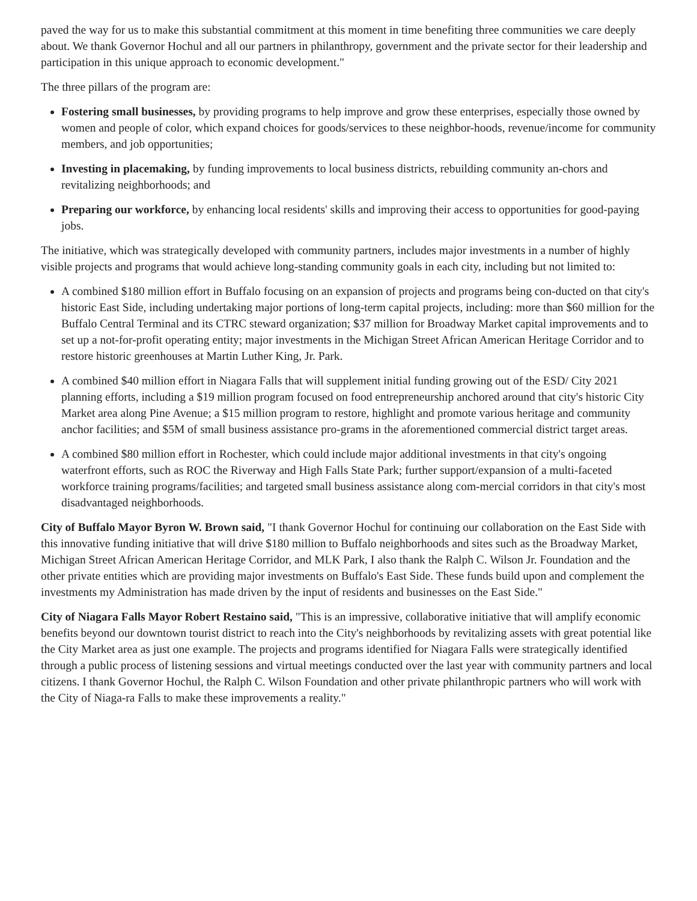paved the way for us to make this substantial commitment at this moment in time benefiting three communities we care deeply about. We thank Governor Hochul and all our partners in philanthropy, government and the private sector for their leadership and participation in this unique approach to economic development."
The three pillars of the program are:
Fostering small businesses, by providing programs to help improve and grow these enterprises, especially those owned by women and people of color, which expand choices for goods/services to these neighbor-hoods, revenue/income for community members, and job opportunities;
Investing in placemaking, by funding improvements to local business districts, rebuilding community an-chors and revitalizing neighborhoods; and
Preparing our workforce, by enhancing local residents' skills and improving their access to opportunities for good-paying jobs.
The initiative, which was strategically developed with community partners, includes major investments in a number of highly visible projects and programs that would achieve long-standing community goals in each city, including but not limited to:
A combined $180 million effort in Buffalo focusing on an expansion of projects and programs being con-ducted on that city's historic East Side, including undertaking major portions of long-term capital projects, including: more than $60 million for the Buffalo Central Terminal and its CTRC steward organization; $37 million for Broadway Market capital improvements and to set up a not-for-profit operating entity; major investments in the Michigan Street African American Heritage Corridor and to restore historic greenhouses at Martin Luther King, Jr. Park.
A combined $40 million effort in Niagara Falls that will supplement initial funding growing out of the ESD/ City 2021 planning efforts, including a $19 million program focused on food entrepreneurship anchored around that city's historic City Market area along Pine Avenue; a $15 million program to restore, highlight and promote various heritage and community anchor facilities; and $5M of small business assistance pro-grams in the aforementioned commercial district target areas.
A combined $80 million effort in Rochester, which could include major additional investments in that city's ongoing waterfront efforts, such as ROC the Riverway and High Falls State Park; further support/expansion of a multi-faceted workforce training programs/facilities; and targeted small business assistance along com-mercial corridors in that city's most disadvantaged neighborhoods.
City of Buffalo Mayor Byron W. Brown said, "I thank Governor Hochul for continuing our collaboration on the East Side with this innovative funding initiative that will drive $180 million to Buffalo neighborhoods and sites such as the Broadway Market, Michigan Street African American Heritage Corridor, and MLK Park, I also thank the Ralph C. Wilson Jr. Foundation and the other private entities which are providing major investments on Buffalo's East Side. These funds build upon and complement the investments my Administration has made driven by the input of residents and businesses on the East Side."
City of Niagara Falls Mayor Robert Restaino said, "This is an impressive, collaborative initiative that will amplify economic benefits beyond our downtown tourist district to reach into the City's neighborhoods by revitalizing assets with great potential like the City Market area as just one example. The projects and programs identified for Niagara Falls were strategically identified through a public process of listening sessions and virtual meetings conducted over the last year with community partners and local citizens. I thank Governor Hochul, the Ralph C. Wilson Foundation and other private philanthropic partners who will work with the City of Niaga-ra Falls to make these improvements a reality."